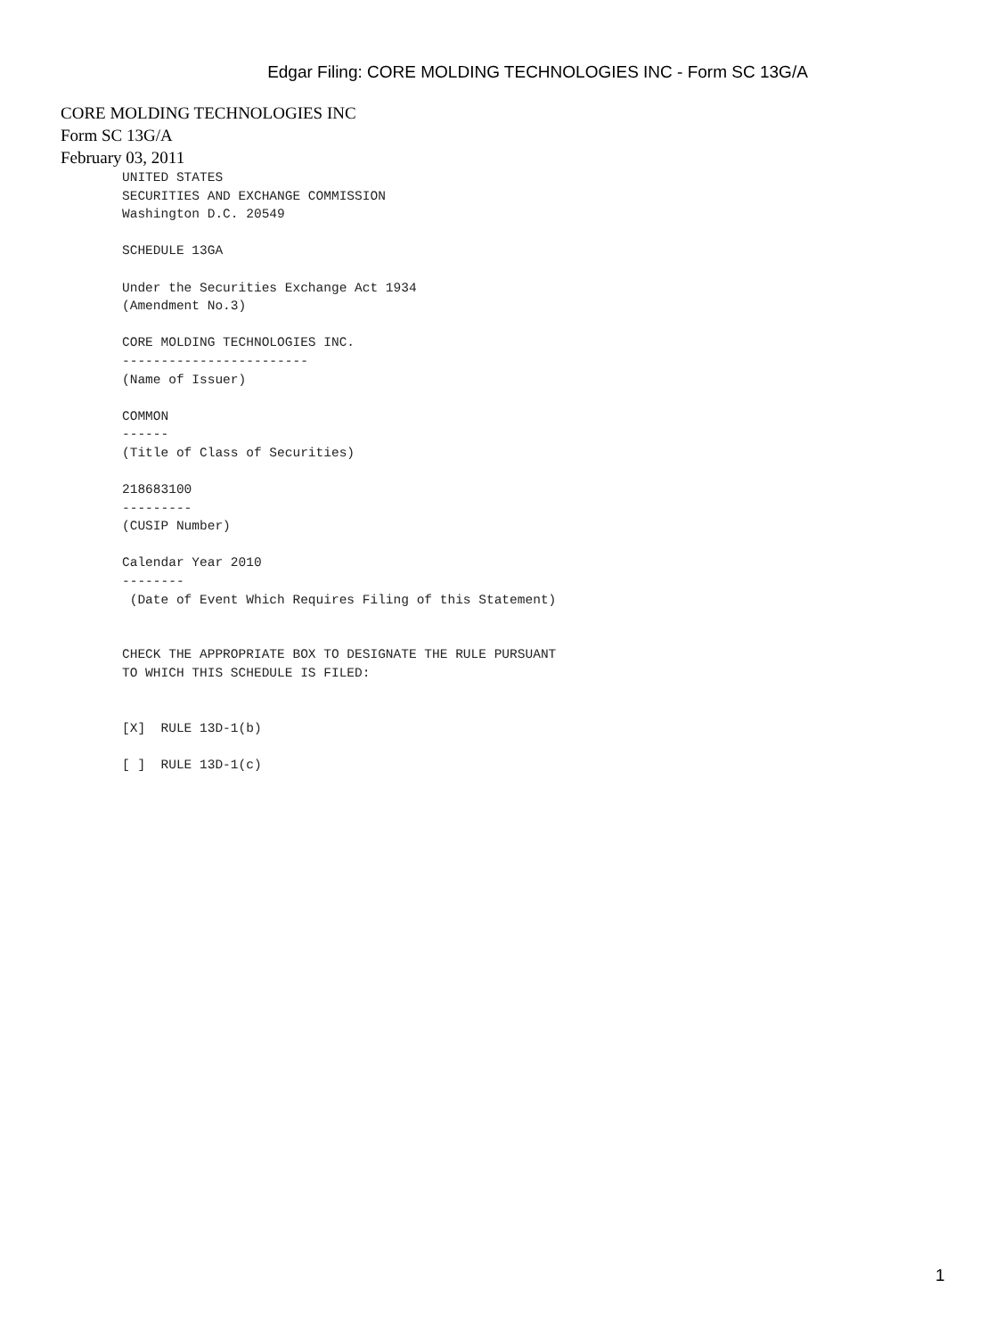Edgar Filing: CORE MOLDING TECHNOLOGIES INC - Form SC 13G/A
CORE MOLDING TECHNOLOGIES INC
Form SC 13G/A
February 03, 2011
UNITED STATES
SECURITIES AND EXCHANGE COMMISSION
Washington D.C. 20549

SCHEDULE 13GA

Under the Securities Exchange Act 1934
(Amendment No.3)

CORE MOLDING TECHNOLOGIES INC.
------------------------
(Name of Issuer)

COMMON
------
(Title of Class of Securities)

218683100
---------
(CUSIP Number)

Calendar Year 2010
--------
 (Date of Event Which Requires Filing of this Statement)


CHECK THE APPROPRIATE BOX TO DESIGNATE THE RULE PURSUANT
TO WHICH THIS SCHEDULE IS FILED:


[X]  RULE 13D-1(b)

[ ]  RULE 13D-1(c)
1